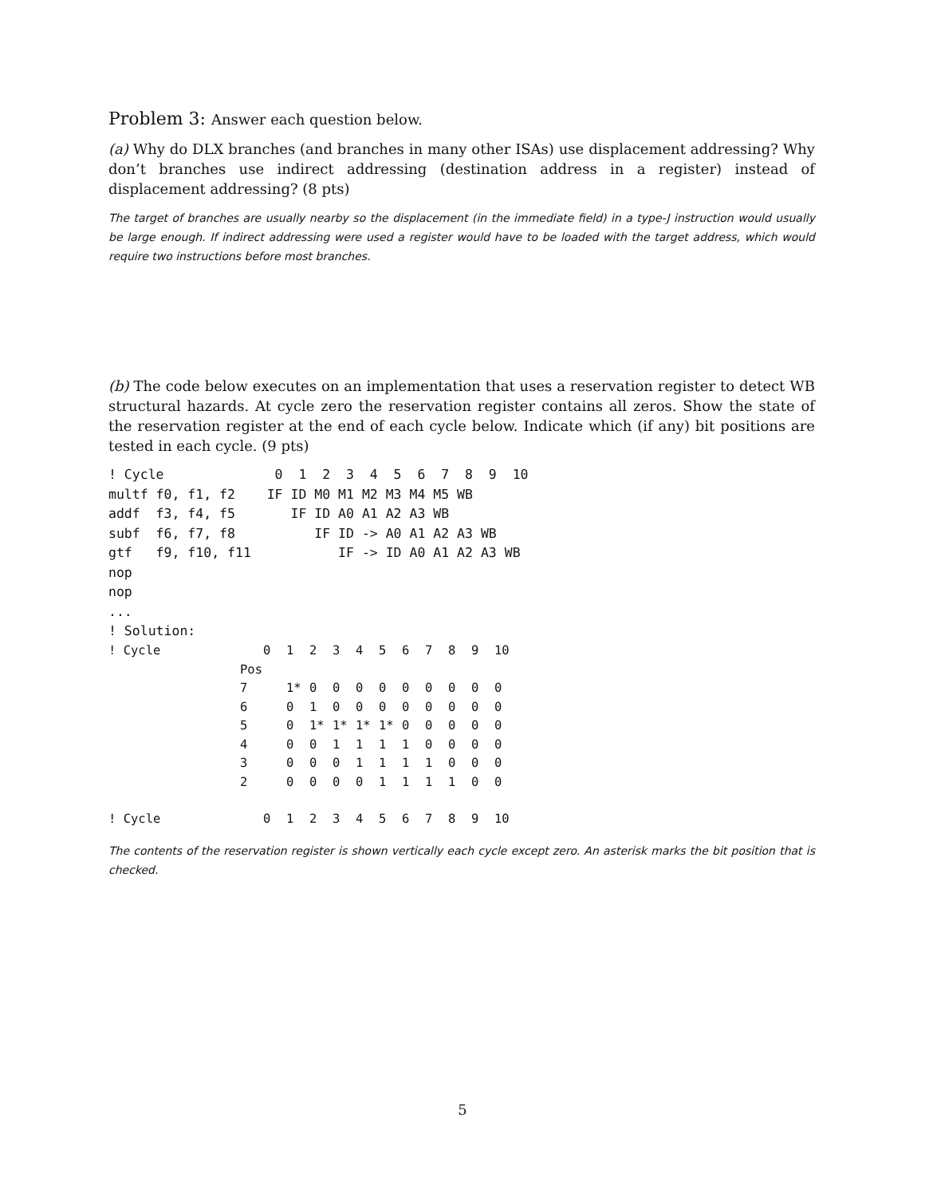Problem 3: Answer each question below.
(a) Why do DLX branches (and branches in many other ISAs) use displacement addressing? Why don’t branches use indirect addressing (destination address in a register) instead of displacement addressing? (8 pts)
The target of branches are usually nearby so the displacement (in the immediate field) in a type-J instruction would usually be large enough. If indirect addressing were used a register would have to be loaded with the target address, which would require two instructions before most branches.
(b) The code below executes on an implementation that uses a reservation register to detect WB structural hazards. At cycle zero the reservation register contains all zeros. Show the state of the reservation register at the end of each cycle below. Indicate which (if any) bit positions are tested in each cycle. (9 pts)
! Cycle              0  1  2  3  4  5  6  7  8  9  10
multf f0, f1, f2    IF ID M0 M1 M2 M3 M4 M5 WB
addf  f3, f4, f5       IF ID A0 A1 A2 A3 WB
subf  f6, f7, f8          IF ID -> A0 A1 A2 A3 WB
gtf   f9, f10, f11           IF -> ID A0 A1 A2 A3 WB
nop
nop
...
! Solution:
| ! Cycle | | 0 | 1 | 2 | 3 | 4 | 5 | 6 | 7 | 8 | 9 | 10 |
| | Pos | | | | | | | | | | | |
| | 7 | | 1* | 0 | 0 | 0 | 0 | 0 | 0 | 0 | 0 | 0 |
| | 6 | | 0 | 1 | 0 | 0 | 0 | 0 | 0 | 0 | 0 | 0 |
| | 5 | | 0 | 1* | 1* | 1* | 1* | 0 | 0 | 0 | 0 | 0 |
| | 4 | | 0 | 0 | 1 | 1 | 1 | 1 | 0 | 0 | 0 | 0 |
| | 3 | | 0 | 0 | 0 | 1 | 1 | 1 | 1 | 0 | 0 | 0 |
| | 2 | | 0 | 0 | 0 | 0 | 1 | 1 | 1 | 1 | 0 | 0 |
| ! Cycle | | 0 | 1 | 2 | 3 | 4 | 5 | 6 | 7 | 8 | 9 | 10 |
The contents of the reservation register is shown vertically each cycle except zero. An asterisk marks the bit position that is checked.
5